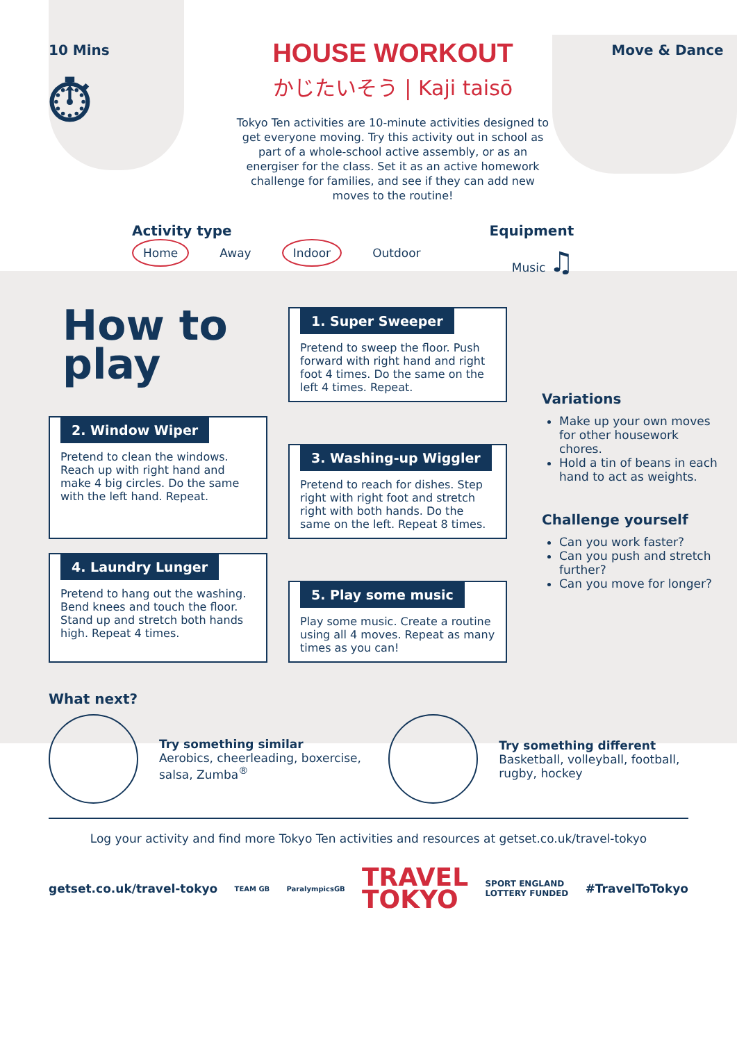10 Mins
⏱
HOUSE WORKOUT
かじたいそう | Kaji taisō
Tokyo Ten activities are 10-minute activities designed to get everyone moving. Try this activity out in school as part of a whole-school active assembly, or as an energiser for the class. Set it as an active homework challenge for families, and see if they can add new moves to the routine!
Move & Dance
Activity type
Home Away Indoor Outdoor
Equipment
Music ♫
How to play
1. Super Sweeper
Pretend to sweep the floor. Push forward with right hand and right foot 4 times. Do the same on the left 4 times. Repeat.
2. Window Wiper
Pretend to clean the windows. Reach up with right hand and make 4 big circles. Do the same with the left hand. Repeat.
3. Washing-up Wiggler
Pretend to reach for dishes. Step right with right foot and stretch right with both hands. Do the same on the left. Repeat 8 times.
4. Laundry Lunger
Pretend to hang out the washing. Bend knees and touch the floor. Stand up and stretch both hands high. Repeat 4 times.
5. Play some music
Play some music. Create a routine using all 4 moves. Repeat as many times as you can!
Variations
Make up your own moves for other housework chores.
Hold a tin of beans in each hand to act as weights.
Challenge yourself
Can you work faster?
Can you push and stretch further?
Can you move for longer?
What next?
Try something similar
Aerobics, cheerleading, boxercise, salsa, Zumba<sup>®</sup>
Try something different
Basketball, volleyball, football, rugby, hockey
Log your activity and find more Tokyo Ten activities and resources at getset.co.uk/travel-tokyo
getset.co.uk/travel-tokyo TEAM GB ParalympicsGB TRAVEL
TOKYO SPORT ENGLAND
LOTTERY FUNDED #TravelToTokyo